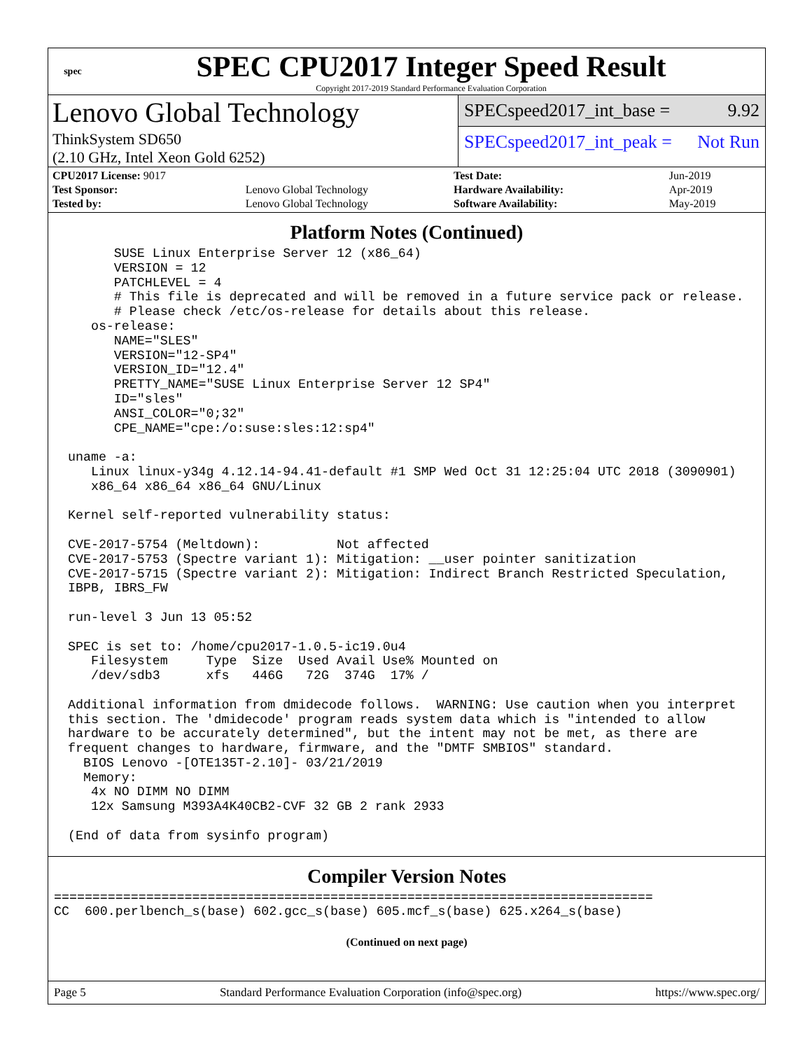spec
SPEC CPU2017 Integer Speed Result
Copyright 2017-2019 Standard Performance Evaluation Corporation
Lenovo Global Technology
ThinkSystem SD650
(2.10 GHz, Intel Xeon Gold 6252)
SPECspeed2017_int_base = 9.92
SPECspeed2017_int_peak = Not Run
| CPU2017 License: 9017 | |
| Test Sponsor: | Lenovo Global Technology |
| Tested by: | Lenovo Global Technology |
| Test Date: | Jun-2019 |
| Hardware Availability: | Apr-2019 |
| Software Availability: | May-2019 |
Platform Notes (Continued)
      SUSE Linux Enterprise Server 12 (x86_64)
      VERSION = 12
      PATCHLEVEL = 4
      # This file is deprecated and will be removed in a future service pack or release.
      # Please check /etc/os-release for details about this release.
   os-release:
      NAME="SLES"
      VERSION="12-SP4"
      VERSION_ID="12.4"
      PRETTY_NAME="SUSE Linux Enterprise Server 12 SP4"
      ID="sles"
      ANSI_COLOR="0;32"
      CPE_NAME="cpe:/o:suse:sles:12:sp4"

uname -a:
   Linux linux-y34g 4.12.14-94.41-default #1 SMP Wed Oct 31 12:25:04 UTC 2018 (3090901)
   x86_64 x86_64 x86_64 GNU/Linux

Kernel self-reported vulnerability status:

CVE-2017-5754 (Meltdown):          Not affected
CVE-2017-5753 (Spectre variant 1): Mitigation: __user pointer sanitization
CVE-2017-5715 (Spectre variant 2): Mitigation: Indirect Branch Restricted Speculation,
IBPB, IBRS_FW

run-level 3 Jun 13 05:52

SPEC is set to: /home/cpu2017-1.0.5-ic19.0u4
   Filesystem     Type  Size  Used Avail Use% Mounted on
   /dev/sdb3      xfs   446G   72G  374G  17% /

Additional information from dmidecode follows.  WARNING: Use caution when you interpret
this section. The 'dmidecode' program reads system data which is "intended to allow
hardware to be accurately determined", but the intent may not be met, as there are
frequent changes to hardware, firmware, and the "DMTF SMBIOS" standard.
  BIOS Lenovo -[OTE135T-2.10]- 03/21/2019
  Memory:
   4x NO DIMM NO DIMM
   12x Samsung M393A4K40CB2-CVF 32 GB 2 rank 2933

(End of data from sysinfo program)
Compiler Version Notes
==============================================================================
CC  600.perlbench_s(base) 602.gcc_s(base) 605.mcf_s(base) 625.x264_s(base)
(Continued on next page)
Page 5 Standard Performance Evaluation Corporation (info@spec.org) https://www.spec.org/